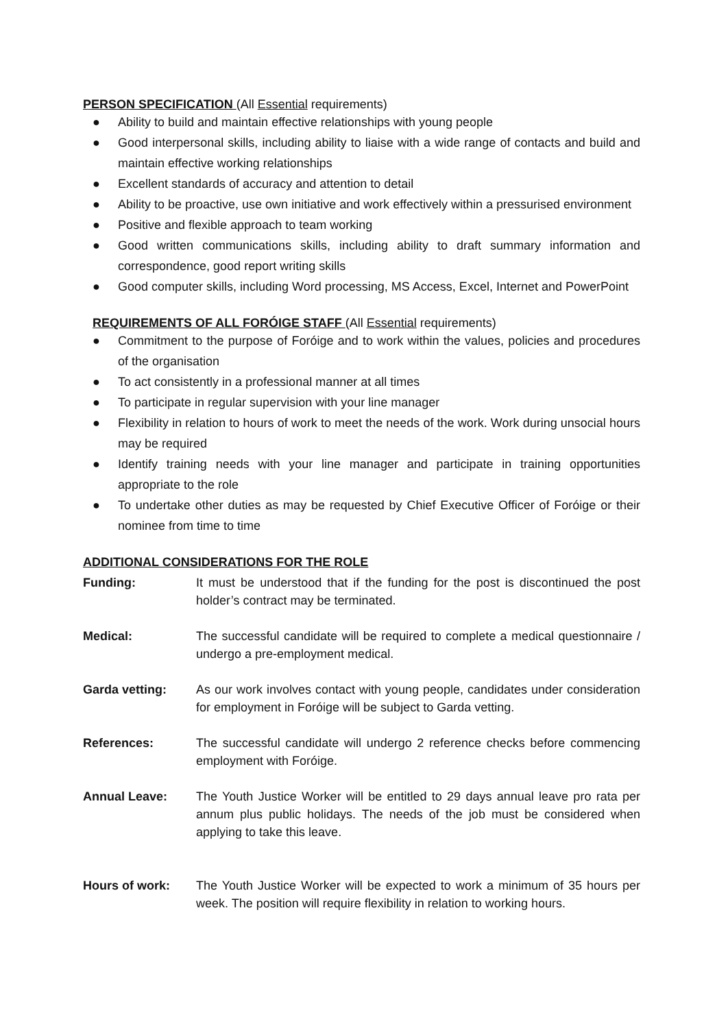PERSON SPECIFICATION (All Essential requirements)
● Ability to build and maintain effective relationships with young people
● Good interpersonal skills, including ability to liaise with a wide range of contacts and build and maintain effective working relationships
● Excellent standards of accuracy and attention to detail
● Ability to be proactive, use own initiative and work effectively within a pressurised environment
● Positive and flexible approach to team working
● Good written communications skills, including ability to draft summary information and correspondence, good report writing skills
● Good computer skills, including Word processing, MS Access, Excel, Internet and PowerPoint
REQUIREMENTS OF ALL FORÓIGE STAFF (All Essential requirements)
● Commitment to the purpose of Foróige and to work within the values, policies and procedures of the organisation
● To act consistently in a professional manner at all times
● To participate in regular supervision with your line manager
● Flexibility in relation to hours of work to meet the needs of the work. Work during unsocial hours may be required
● Identify training needs with your line manager and participate in training opportunities appropriate to the role
● To undertake other duties as may be requested by Chief Executive Officer of Foróige or their nominee from time to time
ADDITIONAL CONSIDERATIONS FOR THE ROLE
Funding: It must be understood that if the funding for the post is discontinued the post holder’s contract may be terminated.
Medical: The successful candidate will be required to complete a medical questionnaire / undergo a pre-employment medical.
Garda vetting: As our work involves contact with young people, candidates under consideration for employment in Foróige will be subject to Garda vetting.
References: The successful candidate will undergo 2 reference checks before commencing employment with Foróige.
Annual Leave: The Youth Justice Worker will be entitled to 29 days annual leave pro rata per annum plus public holidays. The needs of the job must be considered when applying to take this leave.
Hours of work: The Youth Justice Worker will be expected to work a minimum of 35 hours per week. The position will require flexibility in relation to working hours.